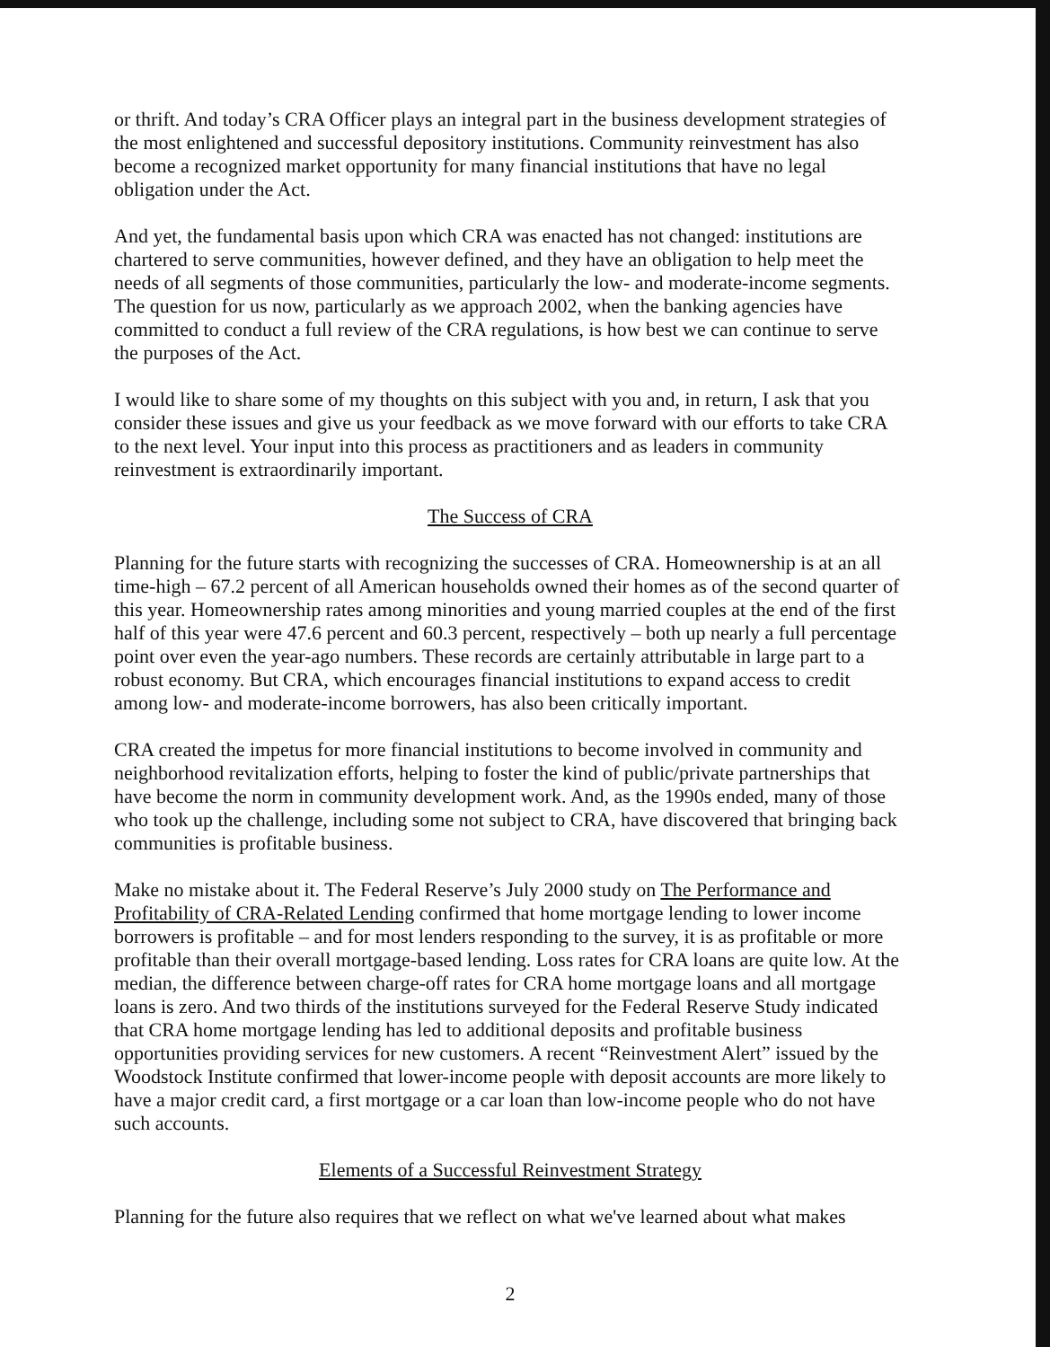or thrift. And today’s CRA Officer plays an integral part in the business development strategies of the most enlightened and successful depository institutions. Community reinvestment has also become a recognized market opportunity for many financial institutions that have no legal obligation under the Act.
And yet, the fundamental basis upon which CRA was enacted has not changed: institutions are chartered to serve communities, however defined, and they have an obligation to help meet the needs of all segments of those communities, particularly the low- and moderate-income segments. The question for us now, particularly as we approach 2002, when the banking agencies have committed to conduct a full review of the CRA regulations, is how best we can continue to serve the purposes of the Act.
I would like to share some of my thoughts on this subject with you and, in return, I ask that you consider these issues and give us your feedback as we move forward with our efforts to take CRA to the next level. Your input into this process as practitioners and as leaders in community reinvestment is extraordinarily important.
The Success of CRA
Planning for the future starts with recognizing the successes of CRA. Homeownership is at an all time-high – 67.2 percent of all American households owned their homes as of the second quarter of this year. Homeownership rates among minorities and young married couples at the end of the first half of this year were 47.6 percent and 60.3 percent, respectively – both up nearly a full percentage point over even the year-ago numbers. These records are certainly attributable in large part to a robust economy. But CRA, which encourages financial institutions to expand access to credit among low- and moderate-income borrowers, has also been critically important.
CRA created the impetus for more financial institutions to become involved in community and neighborhood revitalization efforts, helping to foster the kind of public/private partnerships that have become the norm in community development work. And, as the 1990s ended, many of those who took up the challenge, including some not subject to CRA, have discovered that bringing back communities is profitable business.
Make no mistake about it. The Federal Reserve’s July 2000 study on The Performance and Profitability of CRA-Related Lending confirmed that home mortgage lending to lower income borrowers is profitable – and for most lenders responding to the survey, it is as profitable or more profitable than their overall mortgage-based lending. Loss rates for CRA loans are quite low. At the median, the difference between charge-off rates for CRA home mortgage loans and all mortgage loans is zero. And two thirds of the institutions surveyed for the Federal Reserve Study indicated that CRA home mortgage lending has led to additional deposits and profitable business opportunities providing services for new customers. A recent “Reinvestment Alert” issued by the Woodstock Institute confirmed that lower-income people with deposit accounts are more likely to have a major credit card, a first mortgage or a car loan than low-income people who do not have such accounts.
Elements of a Successful Reinvestment Strategy
Planning for the future also requires that we reflect on what we've learned about what makes
2